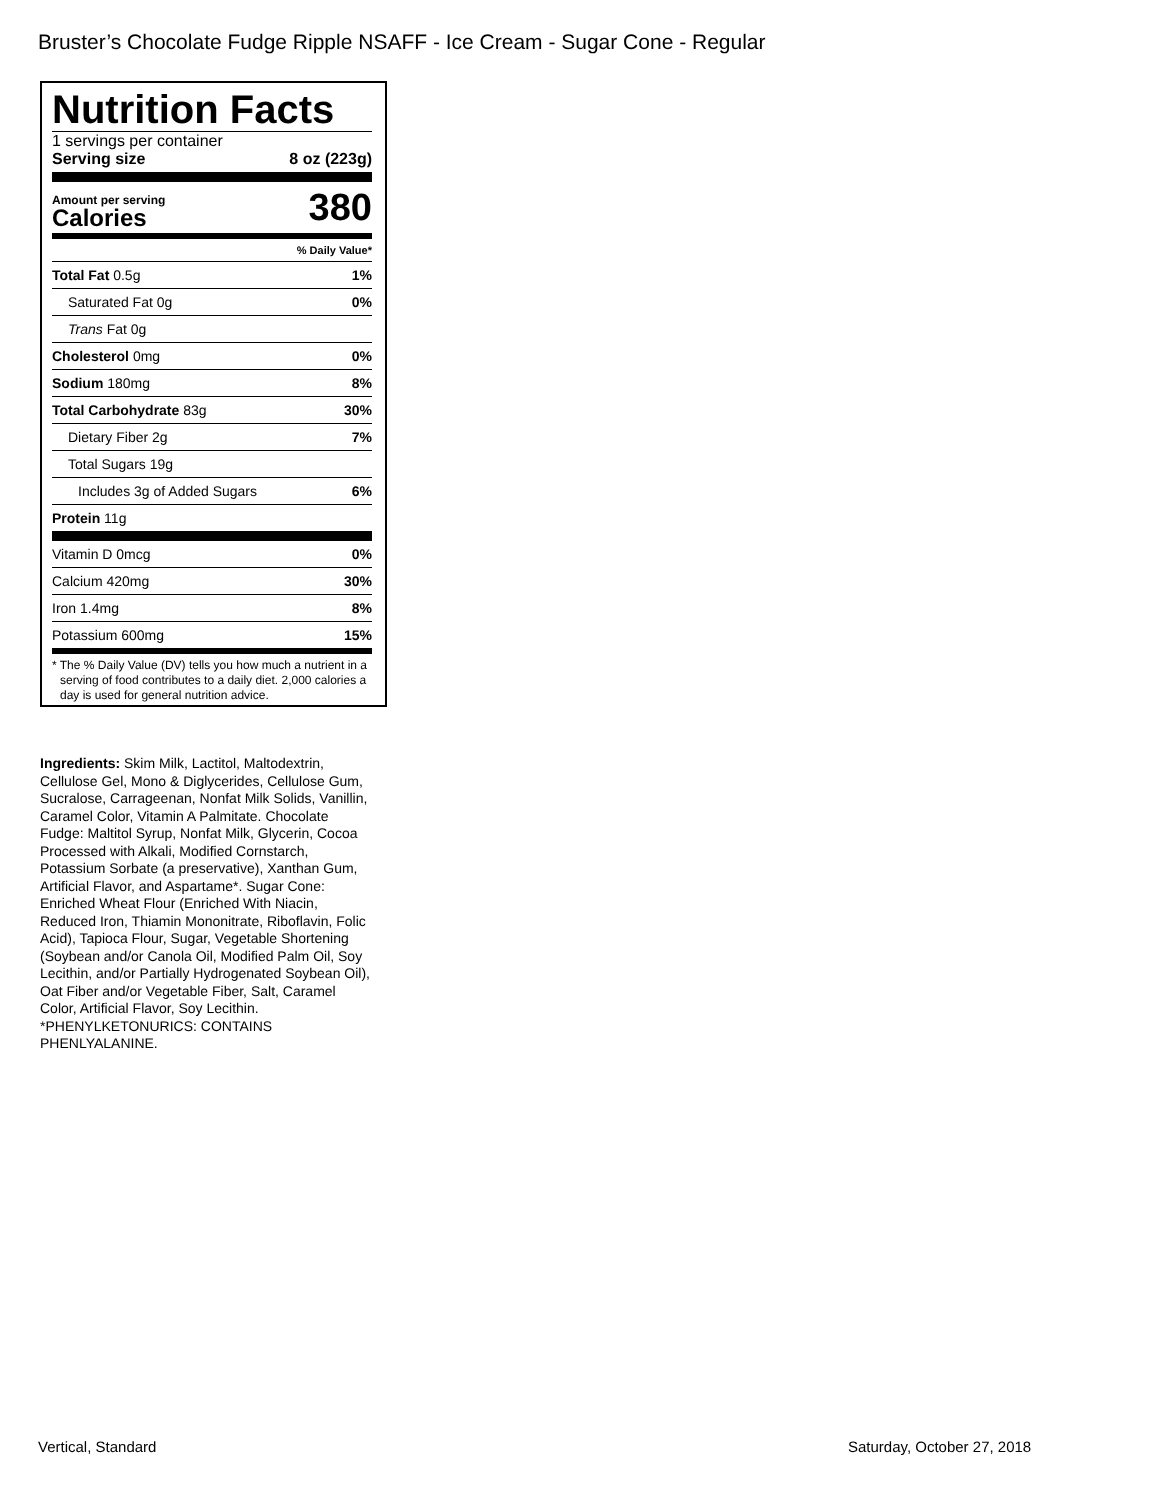Bruster’s Chocolate Fudge Ripple NSAFF - Ice Cream - Sugar Cone - Regular
Nutrition Facts
1 servings per container
Serving size 8 oz (223g)
Amount per serving
Calories
380
| | % Daily Value* |
| Total Fat 0.5g | 1% |
| Saturated Fat 0g | 0% |
| Trans Fat 0g | |
| Cholesterol 0mg | 0% |
| Sodium 180mg | 8% |
| Total Carbohydrate 83g | 30% |
| Dietary Fiber 2g | 7% |
| Total Sugars 19g | |
| Includes 3g of Added Sugars | 6% |
| Protein 11g | |
| Vitamin D 0mcg | 0% |
| Calcium 420mg | 30% |
| Iron 1.4mg | 8% |
| Potassium 600mg | 15% |
* The % Daily Value (DV) tells you how much a nutrient in a serving of food contributes to a daily diet. 2,000 calories a day is used for general nutrition advice.
Ingredients: Skim Milk, Lactitol, Maltodextrin, Cellulose Gel, Mono & Diglycerides, Cellulose Gum, Sucralose, Carrageenan, Nonfat Milk Solids, Vanillin, Caramel Color, Vitamin A Palmitate. Chocolate Fudge: Maltitol Syrup, Nonfat Milk, Glycerin, Cocoa Processed with Alkali, Modified Cornstarch, Potassium Sorbate (a preservative), Xanthan Gum, Artificial Flavor, and Aspartame*. Sugar Cone: Enriched Wheat Flour (Enriched With Niacin, Reduced Iron, Thiamin Mononitrate, Riboflavin, Folic Acid), Tapioca Flour, Sugar, Vegetable Shortening (Soybean and/or Canola Oil, Modified Palm Oil, Soy Lecithin, and/or Partially Hydrogenated Soybean Oil), Oat Fiber and/or Vegetable Fiber, Salt, Caramel Color, Artificial Flavor, Soy Lecithin. *PHENYLKETONURICS: CONTAINS PHENLYALANINE.
Vertical, Standard Saturday, October 27, 2018